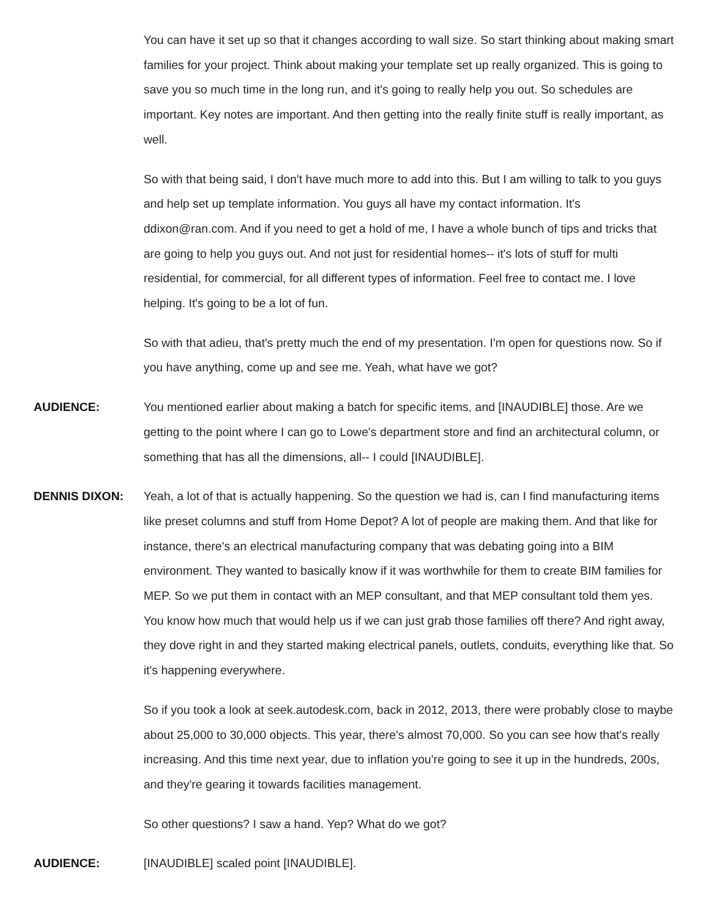You can have it set up so that it changes according to wall size. So start thinking about making smart families for your project. Think about making your template set up really organized. This is going to save you so much time in the long run, and it's going to really help you out. So schedules are important. Key notes are important. And then getting into the really finite stuff is really important, as well.
So with that being said, I don't have much more to add into this. But I am willing to talk to you guys and help set up template information. You guys all have my contact information. It's ddixon@ran.com. And if you need to get a hold of me, I have a whole bunch of tips and tricks that are going to help you guys out. And not just for residential homes-- it's lots of stuff for multi residential, for commercial, for all different types of information. Feel free to contact me. I love helping. It's going to be a lot of fun.
So with that adieu, that's pretty much the end of my presentation. I'm open for questions now. So if you have anything, come up and see me. Yeah, what have we got?
AUDIENCE: You mentioned earlier about making a batch for specific items, and [INAUDIBLE] those. Are we getting to the point where I can go to Lowe's department store and find an architectural column, or something that has all the dimensions, all-- I could [INAUDIBLE].
DENNIS DIXON: Yeah, a lot of that is actually happening. So the question we had is, can I find manufacturing items like preset columns and stuff from Home Depot? A lot of people are making them. And that like for instance, there's an electrical manufacturing company that was debating going into a BIM environment. They wanted to basically know if it was worthwhile for them to create BIM families for MEP. So we put them in contact with an MEP consultant, and that MEP consultant told them yes. You know how much that would help us if we can just grab those families off there? And right away, they dove right in and they started making electrical panels, outlets, conduits, everything like that. So it's happening everywhere.
So if you took a look at seek.autodesk.com, back in 2012, 2013, there were probably close to maybe about 25,000 to 30,000 objects. This year, there's almost 70,000. So you can see how that's really increasing. And this time next year, due to inflation you're going to see it up in the hundreds, 200s, and they're gearing it towards facilities management.
So other questions? I saw a hand. Yep? What do we got?
AUDIENCE: [INAUDIBLE] scaled point [INAUDIBLE].